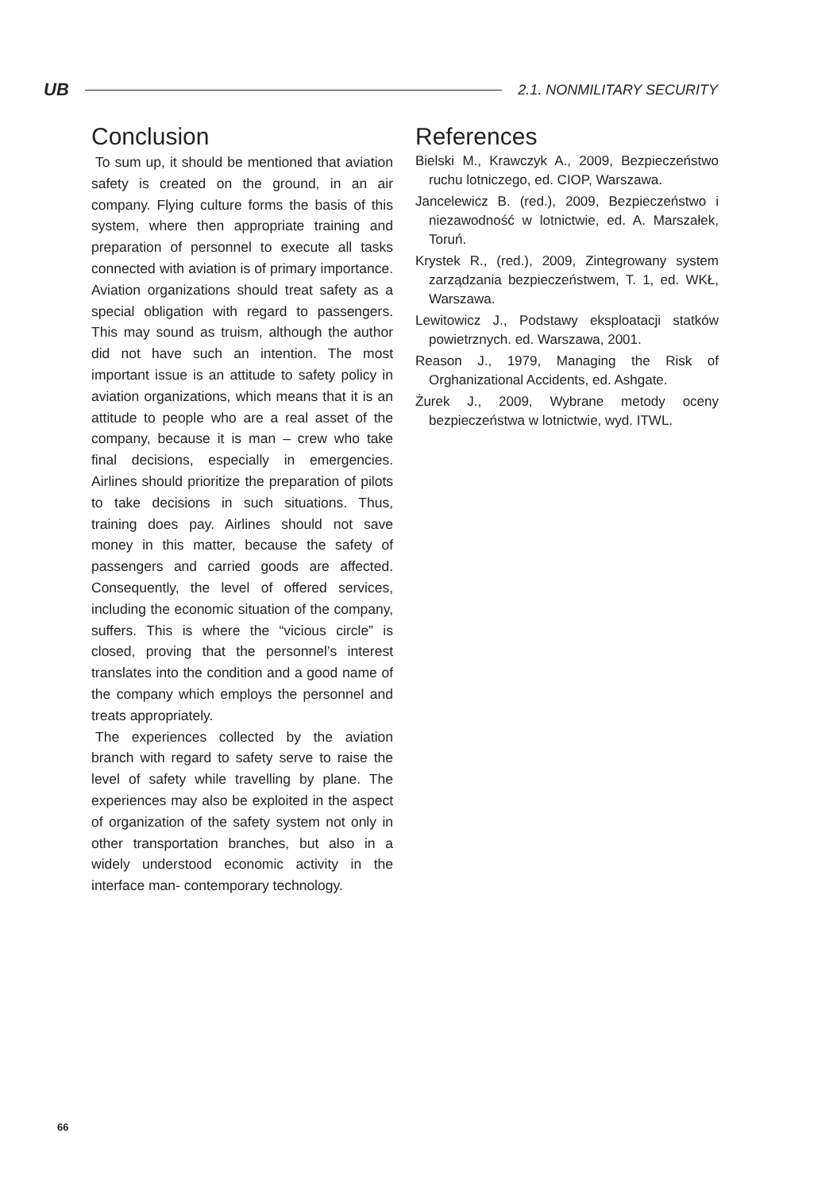UB
2.1. NONMILITARY SECURITY
Conclusion
To sum up, it should be mentioned that aviation safety is created on the ground, in an air company. Flying culture forms the basis of this system, where then appropriate training and preparation of personnel to execute all tasks connected with aviation is of primary importance. Aviation organizations should treat safety as a special obligation with regard to passengers. This may sound as truism, although the author did not have such an intention. The most important issue is an attitude to safety policy in aviation organizations, which means that it is an attitude to people who are a real asset of the company, because it is man – crew who take final decisions, especially in emergencies. Airlines should prioritize the preparation of pilots to take decisions in such situations. Thus, training does pay. Airlines should not save money in this matter, because the safety of passengers and carried goods are affected. Consequently, the level of offered services, including the economic situation of the company, suffers. This is where the “vicious circle” is closed, proving that the personnel’s interest translates into the condition and a good name of the company which employs the personnel and treats appropriately.
The experiences collected by the aviation branch with regard to safety serve to raise the level of safety while travelling by plane. The experiences may also be exploited in the aspect of organization of the safety system not only in other transportation branches, but also in a widely understood economic activity in the interface man- contemporary technology.
References
Bielski M., Krawczyk A., 2009, Bezpieczeństwo ruchu lotniczego, ed. CIOP, Warszawa.
Jancelewicz B. (red.), 2009, Bezpieczeństwo i niezawodność w lotnictwie, ed. A. Marszałek, Toruń.
Krystek R., (red.), 2009, Zintegrowany system zarządzania bezpieczeństwem, T. 1, ed. WKŁ, Warszawa.
Lewitowicz J., Podstawy eksploatacji statków powietrznych. ed. Warszawa, 2001.
Reason J., 1979, Managing the Risk of Orghanizational Accidents, ed. Ashgate.
Żurek J., 2009, Wybrane metody oceny bezpieczeństwa w lotnictwie, wyd. ITWL.
66